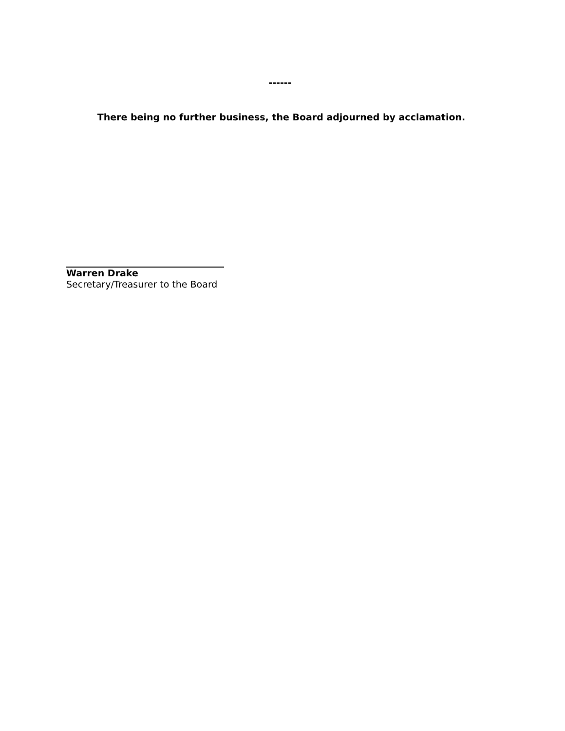------
There being no further business, the Board adjourned by acclamation.
Warren Drake
Secretary/Treasurer to the Board